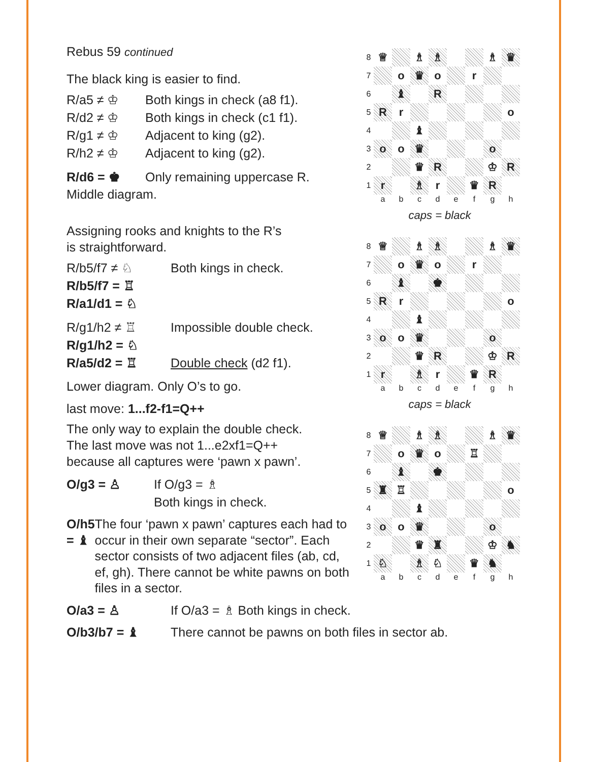Rebus 59 continued
The black king is easier to find.
R/a5 ≠ ♔ Both kings in check (a8 f1).
R/d2 ≠ ♔ Both kings in check (c1 f1).
R/g1 ≠ ♔ Adjacent to king (g2).
R/h2 ≠ ♔ Adjacent to king (g2).
R/d6 = ♚ Only remaining uppercase R.
Middle diagram.
Assigning rooks and knights to the R’s
is straightforward.
R/b5/f7 ≠ ♘ Both kings in check.
R/b5/f7 = ♖
R/a1/d1 = ♘
R/g1/h2 ≠ ♖ Impossible double check.
R/g1/h2 = ♘
R/a5/d2 = ♖ Double check (d2 f1).
Lower diagram. Only O’s to go.
last move: 1...f2-f1=Q++
The only way to explain the double check.
The last move was not 1...e2xf1=Q++
because all captures were ‘pawn x pawn’.
O/g3 = ♙ If O/g3 = ♗
Both kings in check.
O/h5 = ♝ The four ‘pawn x pawn’ captures each had to occur in their own separate “sector”. Each sector consists of two adjacent files (ab, cd, ef, gh). There cannot be white pawns on both files in a sector.
8 ♕ ♗ ♗ ♗ ♛ 7 o ♛ o r 6 ♝ R 5 R r o 4 ♝ 3 o o ♛ o 2 ♛ R ♔ R 1 r ♗ r ♛ R abcdefgh
caps = black
8 ♕ ♗ ♗ ♗ ♛ 7 o ♛ o r 6 ♝ ♚ 5 R r o 4 ♝ 3 o o ♛ o 2 ♛ R ♔ R 1 r ♗ r ♛ R abcdefgh
caps = black
8 ♕ ♗ ♗ ♗ ♛ 7 o ♛ o ♖ 6 ♝ ♚ 5 ♜ ♖ o 4 ♝ 3 o o ♛ o 2 ♛ ♜ ♔ ♞ 1 ♘ ♗ ♘ ♛ ♞ abcdefgh
O/a3 = ♙ If O/a3 = ♗ Both kings in check.
O/b3/b7 = ♝ There cannot be pawns on both files in sector ab.